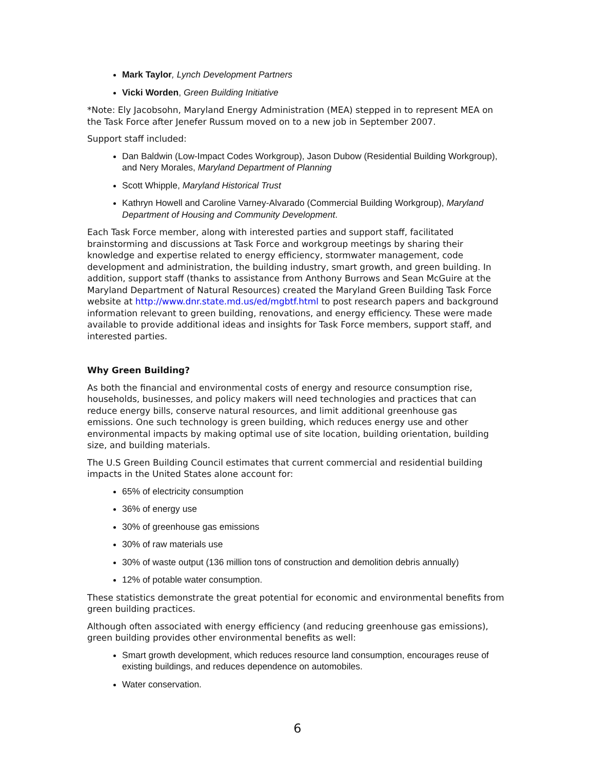Mark Taylor, Lynch Development Partners
Vicki Worden, Green Building Initiative
*Note: Ely Jacobsohn, Maryland Energy Administration (MEA) stepped in to represent MEA on the Task Force after Jenefer Russum moved on to a new job in September 2007.
Support staff included:
Dan Baldwin (Low-Impact Codes Workgroup), Jason Dubow (Residential Building Workgroup), and Nery Morales, Maryland Department of Planning
Scott Whipple, Maryland Historical Trust
Kathryn Howell and Caroline Varney-Alvarado (Commercial Building Workgroup), Maryland Department of Housing and Community Development.
Each Task Force member, along with interested parties and support staff, facilitated brainstorming and discussions at Task Force and workgroup meetings by sharing their knowledge and expertise related to energy efficiency, stormwater management, code development and administration, the building industry, smart growth, and green building. In addition, support staff (thanks to assistance from Anthony Burrows and Sean McGuire at the Maryland Department of Natural Resources) created the Maryland Green Building Task Force website at http://www.dnr.state.md.us/ed/mgbtf.html to post research papers and background information relevant to green building, renovations, and energy efficiency. These were made available to provide additional ideas and insights for Task Force members, support staff, and interested parties.
Why Green Building?
As both the financial and environmental costs of energy and resource consumption rise, households, businesses, and policy makers will need technologies and practices that can reduce energy bills, conserve natural resources, and limit additional greenhouse gas emissions. One such technology is green building, which reduces energy use and other environmental impacts by making optimal use of site location, building orientation, building size, and building materials.
The U.S Green Building Council estimates that current commercial and residential building impacts in the United States alone account for:
65% of electricity consumption
36% of energy use
30% of greenhouse gas emissions
30% of raw materials use
30% of waste output (136 million tons of construction and demolition debris annually)
12% of potable water consumption.
These statistics demonstrate the great potential for economic and environmental benefits from green building practices.
Although often associated with energy efficiency (and reducing greenhouse gas emissions), green building provides other environmental benefits as well:
Smart growth development, which reduces resource land consumption, encourages reuse of existing buildings, and reduces dependence on automobiles.
Water conservation.
6